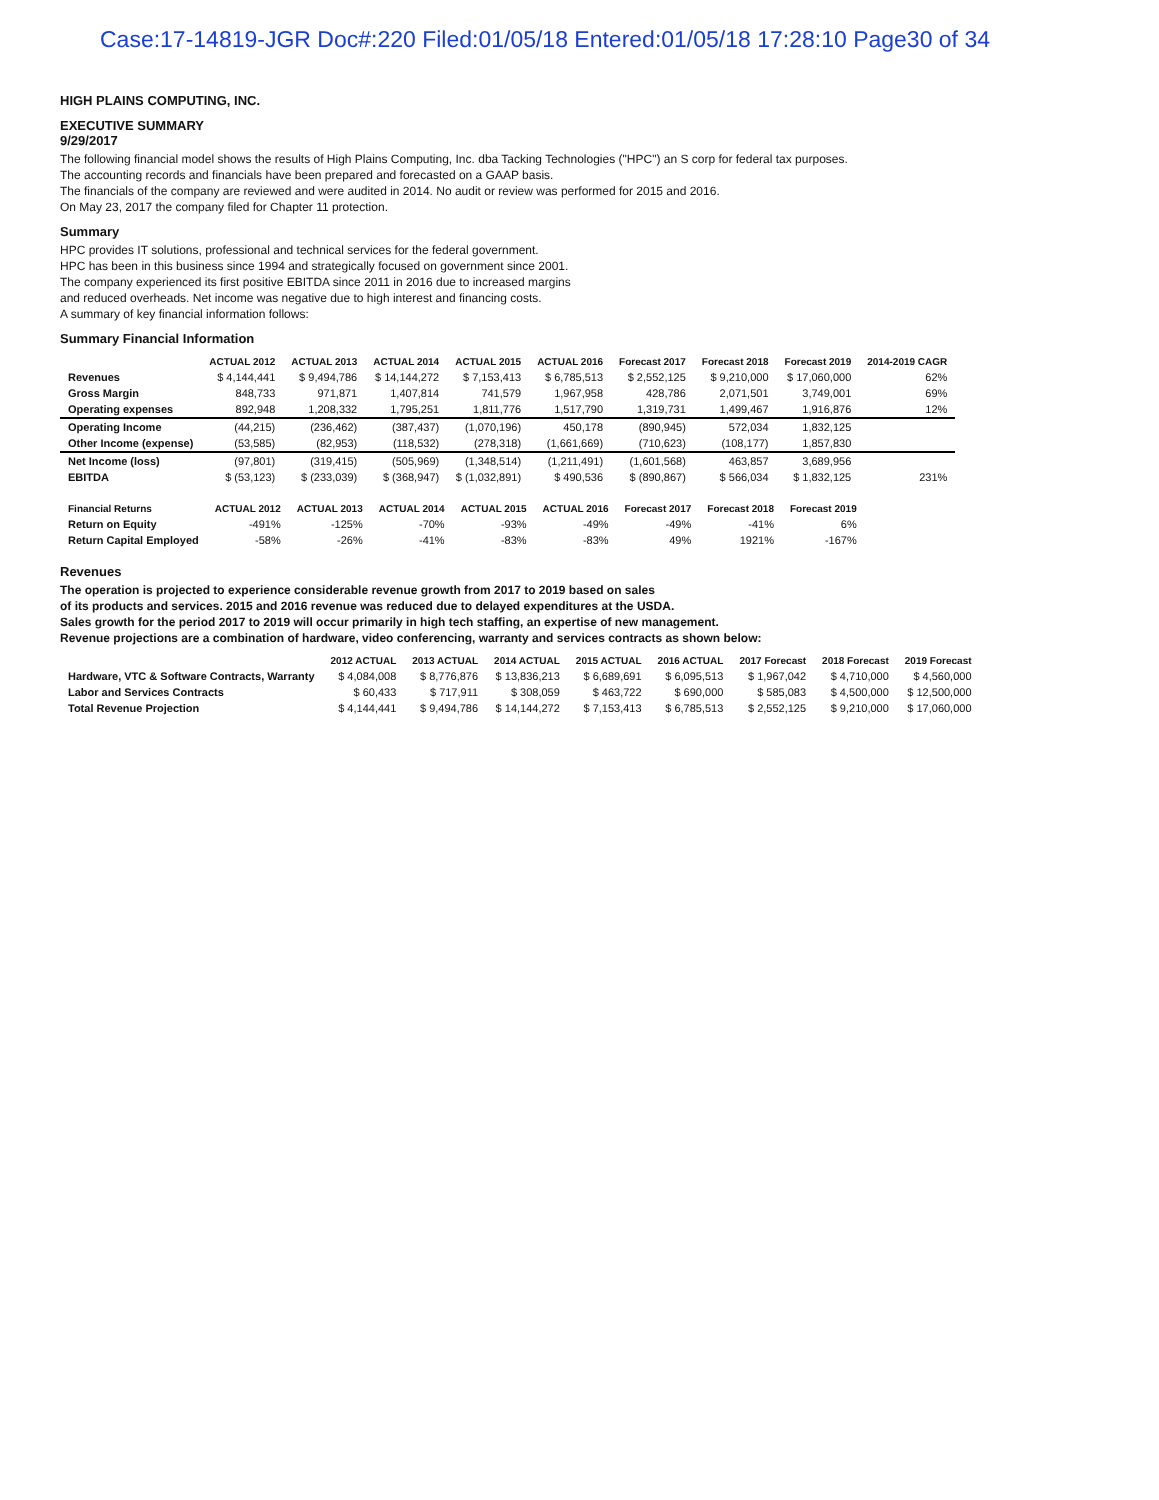Case:17-14819-JGR Doc#:220 Filed:01/05/18 Entered:01/05/18 17:28:10 Page30 of 34
HIGH PLAINS COMPUTING, INC.
EXECUTIVE SUMMARY
9/29/2017
The following financial model shows the results of High Plains Computing, Inc. dba Tacking Technologies ("HPC") an S corp for federal tax purposes.
The accounting records and financials have been prepared and forecasted on a GAAP basis.
The financials of the company are reviewed and were audited in 2014. No audit or review was performed for 2015 and 2016.
On May 23, 2017 the company filed for Chapter 11 protection.
Summary
HPC provides IT solutions, professional and technical services for the federal government.
HPC has been in this business since 1994 and strategically focused on government since 2001.
The company experienced its first positive EBITDA since 2011 in 2016 due to increased margins
and reduced overheads. Net income was negative due to high interest and financing costs.
A summary of key financial information follows:
Summary Financial Information
| | ACTUAL 2012 | ACTUAL 2013 | ACTUAL 2014 | ACTUAL 2015 | ACTUAL 2016 | Forecast 2017 | Forecast 2018 | Forecast 2019 | 2014-2019 CAGR |
| --- | --- | --- | --- | --- | --- | --- | --- | --- | --- |
| Revenues | $ 4,144,441 | $ 9,494,786 | $ 14,144,272 | $ 7,153,413 | $ 6,785,513 | $ 2,552,125 | $ 9,210,000 | $ 17,060,000 | 62% |
| Gross Margin | 848,733 | 971,871 | 1,407,814 | 741,579 | 1,967,958 | 428,786 | 2,071,501 | 3,749,001 | 69% |
| Operating expenses | 892,948 | 1,208,332 | 1,795,251 | 1,811,776 | 1,517,790 | 1,319,731 | 1,499,467 | 1,916,876 | 12% |
| Operating Income | (44,215) | (236,462) | (387,437) | (1,070,196) | 450,178 | (890,945) | 572,034 | 1,832,125 | |
| Other Income (expense) | (53,585) | (82,953) | (118,532) | (278,318) | (1,661,669) | (710,623) | (108,177) | 1,857,830 | |
| Net Income (loss) | (97,801) | (319,415) | (505,969) | (1,348,514) | (1,211,491) | (1,601,568) | 463,857 | 3,689,956 | |
| EBITDA | $ (53,123) | $ (233,039) | $ (368,947) | $ (1,032,891) | $ 490,536 | $ (890,867) | $ 566,034 | $ 1,832,125 | 231% |
| Financial Returns | ACTUAL 2012 | ACTUAL 2013 | ACTUAL 2014 | ACTUAL 2015 | ACTUAL 2016 | Forecast 2017 | Forecast 2018 | Forecast 2019 |
| --- | --- | --- | --- | --- | --- | --- | --- | --- |
| Return on Equity | -491% | -125% | -70% | -93% | -49% | -49% | -41% | 6% |
| Return Capital Employed | -58% | -26% | -41% | -83% | -83% | 49% | 1921% | -167% |
Revenues
The operation is projected to experience considerable revenue growth from 2017 to 2019 based on sales
of its products and services. 2015 and 2016 revenue was reduced due to delayed expenditures at the USDA.
Sales growth for the period 2017 to 2019 will occur primarily in high tech staffing, an expertise of new management.
Revenue projections are a combination of hardware, video conferencing, warranty and services contracts as shown below:
| | 2012 ACTUAL | 2013 ACTUAL | 2014 ACTUAL | 2015 ACTUAL | 2016 ACTUAL | 2017 Forecast | 2018 Forecast | 2019 Forecast |
| --- | --- | --- | --- | --- | --- | --- | --- | --- |
| Hardware, VTC & Software Contracts, Warranty | $ 4,084,008 | $ 8,776,876 | $ 13,836,213 | $ 6,689,691 | $ 6,095,513 | $ 1,967,042 | $ 4,710,000 | $ 4,560,000 |
| Labor and Services Contracts | $ 60,433 | $ 717,911 | $ 308,059 | $ 463,722 | $ 690,000 | $ 585,083 | $ 4,500,000 | $ 12,500,000 |
| Total Revenue Projection | $ 4,144,441 | $ 9,494,786 | $ 14,144,272 | $ 7,153,413 | $ 6,785,513 | $ 2,552,125 | $ 9,210,000 | $ 17,060,000 |